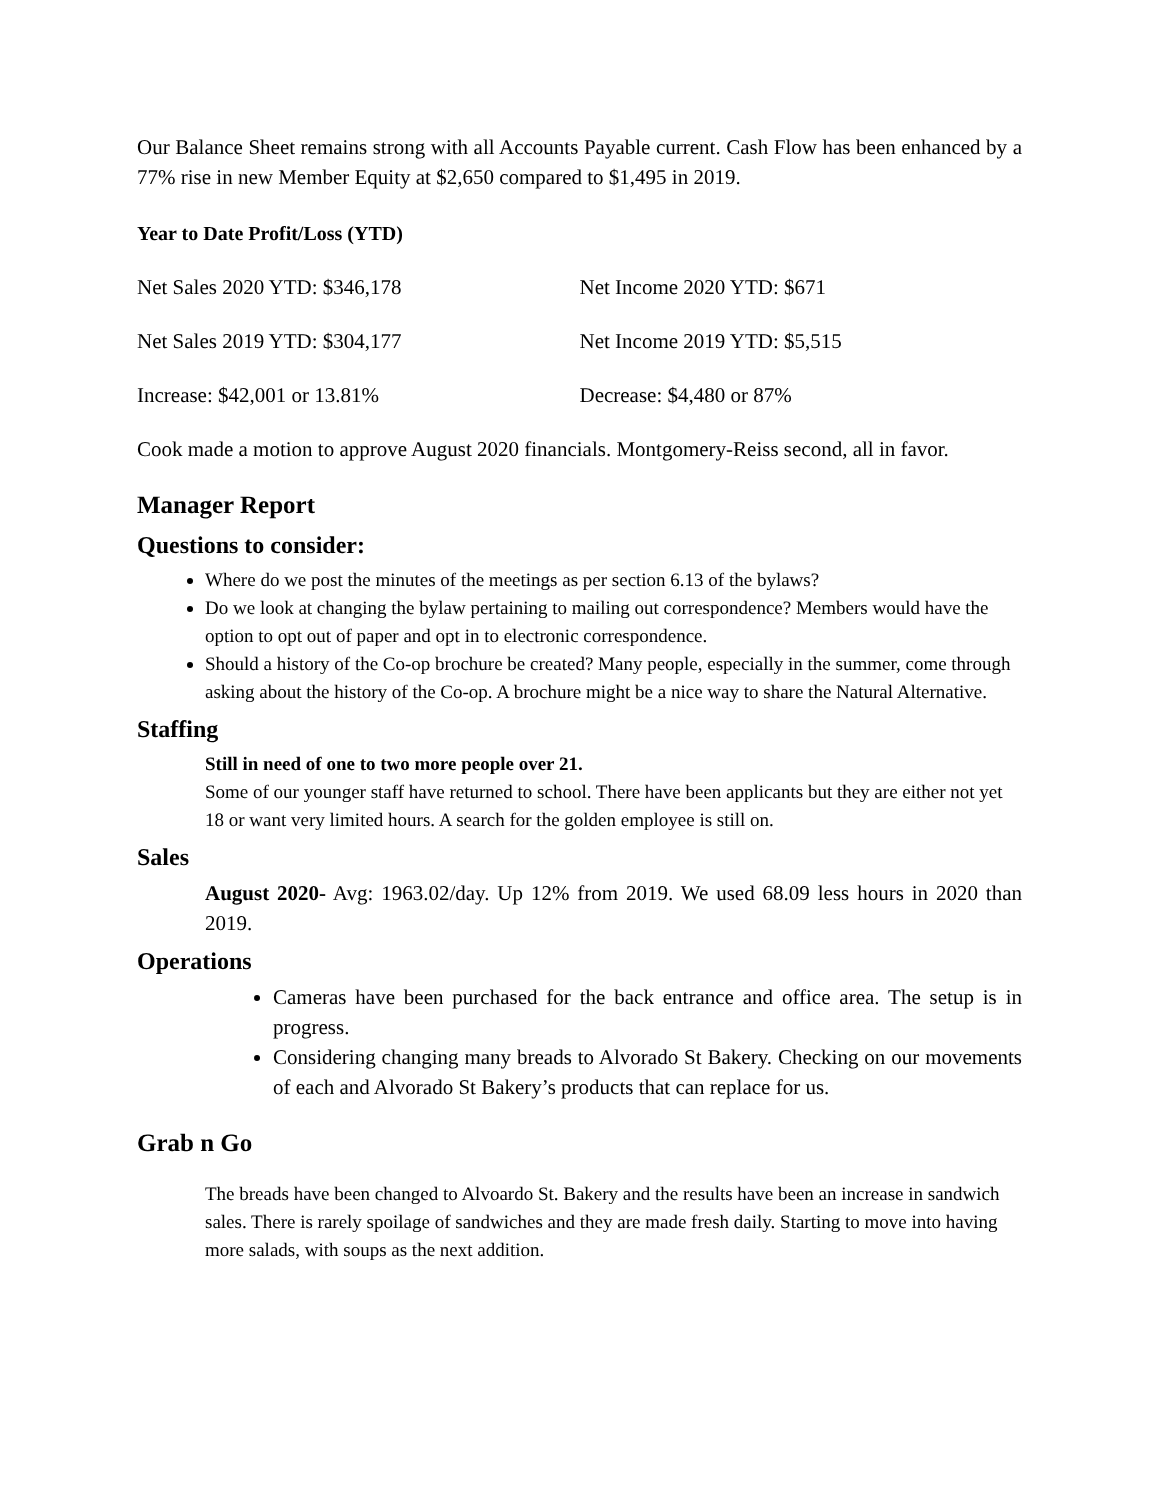Our Balance Sheet remains strong with all Accounts Payable current. Cash Flow has been enhanced by a 77% rise in new Member Equity at $2,650 compared to $1,495 in 2019.
Year to Date Profit/Loss (YTD)
Net Sales 2020 YTD: $346,178 Net Income 2020 YTD: $671
Net Sales 2019 YTD: $304,177 Net Income 2019 YTD: $5,515
Increase: $42,001 or 13.81% Decrease: $4,480 or 87%
Cook made a motion to approve August 2020 financials. Montgomery-Reiss second, all in favor.
Manager Report
Questions to consider:
Where do we post the minutes of the meetings as per section 6.13 of the bylaws?
Do we look at changing the bylaw pertaining to mailing out correspondence? Members would have the option to opt out of paper and opt in to electronic correspondence.
Should a history of the Co-op brochure be created? Many people, especially in the summer, come through asking about the history of the Co-op. A brochure might be a nice way to share the Natural Alternative.
Staffing
Still in need of one to two more people over 21.
Some of our younger staff have returned to school. There have been applicants but they are either not yet 18 or want very limited hours. A search for the golden employee is still on.
Sales
August 2020- Avg: 1963.02/day. Up 12% from 2019. We used 68.09 less hours in 2020 than 2019.
Operations
Cameras have been purchased for the back entrance and office area. The setup is in progress.
Considering changing many breads to Alvorado St Bakery. Checking on our movements of each and Alvorado St Bakery’s products that can replace for us.
Grab n Go
The breads have been changed to Alvoardo St. Bakery and the results have been an increase in sandwich sales. There is rarely spoilage of sandwiches and they are made fresh daily. Starting to move into having more salads, with soups as the next addition.